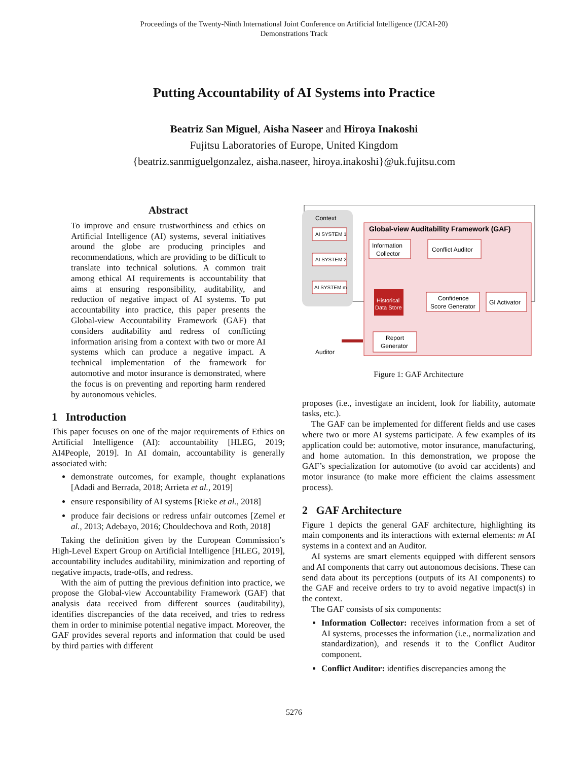Proceedings of the Twenty-Ninth International Joint Conference on Artificial Intelligence (IJCAI-20)
Demonstrations Track
Putting Accountability of AI Systems into Practice
Beatriz San Miguel, Aisha Naseer and Hiroya Inakoshi
Fujitsu Laboratories of Europe, United Kingdom
{beatriz.sanmiguelgonzalez, aisha.naseer, hiroya.inakoshi}@uk.fujitsu.com
Abstract
To improve and ensure trustworthiness and ethics on Artificial Intelligence (AI) systems, several initiatives around the globe are producing principles and recommendations, which are providing to be difficult to translate into technical solutions. A common trait among ethical AI requirements is accountability that aims at ensuring responsibility, auditability, and reduction of negative impact of AI systems. To put accountability into practice, this paper presents the Global-view Accountability Framework (GAF) that considers auditability and redress of conflicting information arising from a context with two or more AI systems which can produce a negative impact. A technical implementation of the framework for automotive and motor insurance is demonstrated, where the focus is on preventing and reporting harm rendered by autonomous vehicles.
1 Introduction
This paper focuses on one of the major requirements of Ethics on Artificial Intelligence (AI): accountability [HLEG, 2019; AI4People, 2019]. In AI domain, accountability is generally associated with:
demonstrate outcomes, for example, thought explanations [Adadi and Berrada, 2018; Arrieta et al., 2019]
ensure responsibility of AI systems [Rieke et al., 2018]
produce fair decisions or redress unfair outcomes [Zemel et al., 2013; Adebayo, 2016; Chouldechova and Roth, 2018]
Taking the definition given by the European Commission’s High-Level Expert Group on Artificial Intelligence [HLEG, 2019], accountability includes auditability, minimization and reporting of negative impacts, trade-offs, and redress.
With the aim of putting the previous definition into practice, we propose the Global-view Accountability Framework (GAF) that analysis data received from different sources (auditability), identifies discrepancies of the data received, and tries to redress them in order to minimise potential negative impact. Moreover, the GAF provides several reports and information that could be used by third parties with different
Context
AI SYSTEM 1
AI SYSTEM 2
AI SYSTEM m
Global-view Auditability Framework (GAF)
Information
Collector
Conflict Auditor
Historical
Data Store
Confidence
Score Generator
GI Activator
Report
Generator
Auditor
Figure 1: GAF Architecture
proposes (i.e., investigate an incident, look for liability, automate tasks, etc.).
The GAF can be implemented for different fields and use cases where two or more AI systems participate. A few examples of its application could be: automotive, motor insurance, manufacturing, and home automation. In this demonstration, we propose the GAF’s specialization for automotive (to avoid car accidents) and motor insurance (to make more efficient the claims assessment process).
2 GAF Architecture
Figure 1 depicts the general GAF architecture, highlighting its main components and its interactions with external elements: m AI systems in a context and an Auditor.
AI systems are smart elements equipped with different sensors and AI components that carry out autonomous decisions. These can send data about its perceptions (outputs of its AI components) to the GAF and receive orders to try to avoid negative impact(s) in the context.
The GAF consists of six components:
Information Collector: receives information from a set of AI systems, processes the information (i.e., normalization and standardization), and resends it to the Conflict Auditor component.
Conflict Auditor: identifies discrepancies among the
5276